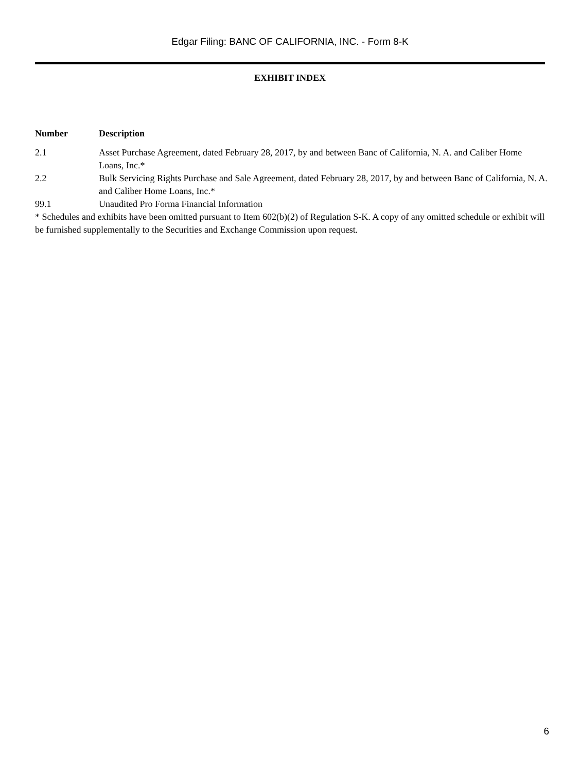Edgar Filing: BANC OF CALIFORNIA, INC. - Form 8-K
EXHIBIT INDEX
| Number | Description |
| --- | --- |
| 2.1 | Asset Purchase Agreement, dated February 28, 2017, by and between Banc of California, N. A. and Caliber Home Loans, Inc.* |
| 2.2 | Bulk Servicing Rights Purchase and Sale Agreement, dated February 28, 2017, by and between Banc of California, N. A. and Caliber Home Loans, Inc.* |
| 99.1 | Unaudited Pro Forma Financial Information |
* Schedules and exhibits have been omitted pursuant to Item 602(b)(2) of Regulation S-K. A copy of any omitted schedule or exhibit will be furnished supplementally to the Securities and Exchange Commission upon request.
6